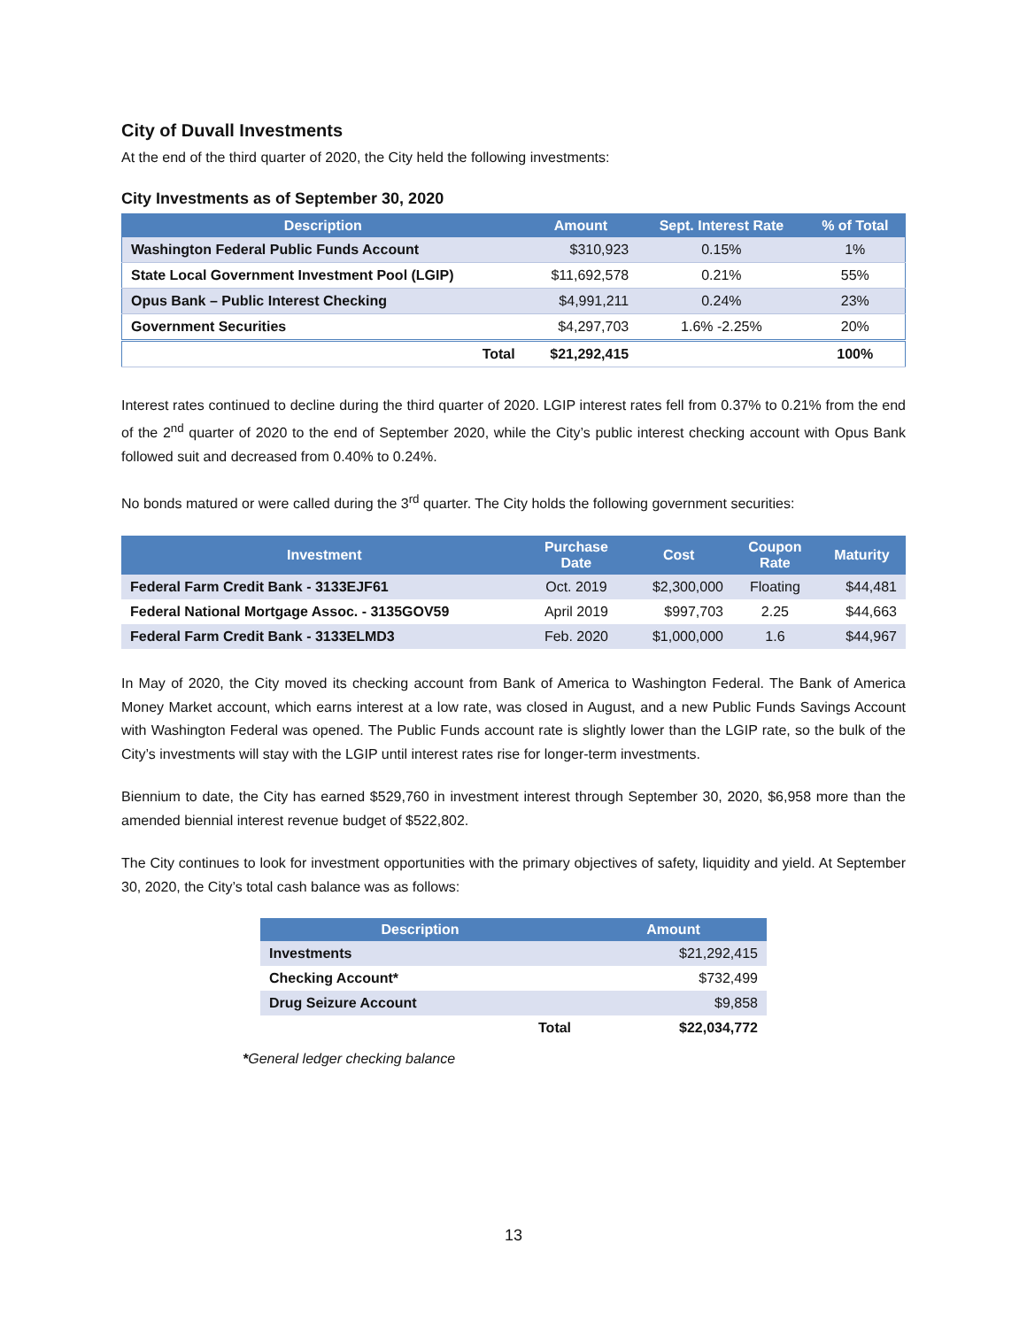City of Duvall Investments
At the end of the third quarter of 2020, the City held the following investments:
City Investments as of September 30, 2020
| Description | Amount | Sept. Interest Rate | % of Total |
| --- | --- | --- | --- |
| Washington Federal Public Funds Account | $310,923 | 0.15% | 1% |
| State Local Government Investment Pool (LGIP) | $11,692,578 | 0.21% | 55% |
| Opus Bank – Public Interest Checking | $4,991,211 | 0.24% | 23% |
| Government Securities | $4,297,703 | 1.6% -2.25% | 20% |
| Total | $21,292,415 | | 100% |
Interest rates continued to decline during the third quarter of 2020. LGIP interest rates fell from 0.37% to 0.21% from the end of the 2<sup>nd</sup> quarter of 2020 to the end of September 2020, while the City’s public interest checking account with Opus Bank followed suit and decreased from 0.40% to 0.24%.
No bonds matured or were called during the 3<sup>rd</sup> quarter. The City holds the following government securities:
| Investment | Purchase Date | Cost | Coupon Rate | Maturity |
| --- | --- | --- | --- | --- |
| Federal Farm Credit Bank - 3133EJF61 | Oct. 2019 | $2,300,000 | Floating | $44,481 |
| Federal National Mortgage Assoc. - 3135GOV59 | April 2019 | $997,703 | 2.25 | $44,663 |
| Federal Farm Credit Bank - 3133ELMD3 | Feb. 2020 | $1,000,000 | 1.6 | $44,967 |
In May of 2020, the City moved its checking account from Bank of America to Washington Federal. The Bank of America Money Market account, which earns interest at a low rate, was closed in August, and a new Public Funds Savings Account with Washington Federal was opened. The Public Funds account rate is slightly lower than the LGIP rate, so the bulk of the City’s investments will stay with the LGIP until interest rates rise for longer-term investments.
Biennium to date, the City has earned $529,760 in investment interest through September 30, 2020, $6,958 more than the amended biennial interest revenue budget of $522,802.
The City continues to look for investment opportunities with the primary objectives of safety, liquidity and yield. At September 30, 2020, the City’s total cash balance was as follows:
| Description | | Amount |
| --- | --- | --- |
| Investments | | $21,292,415 |
| Checking Account* | | $732,499 |
| Drug Seizure Account | | $9,858 |
| | Total | $22,034,772 |
*General ledger checking balance
13